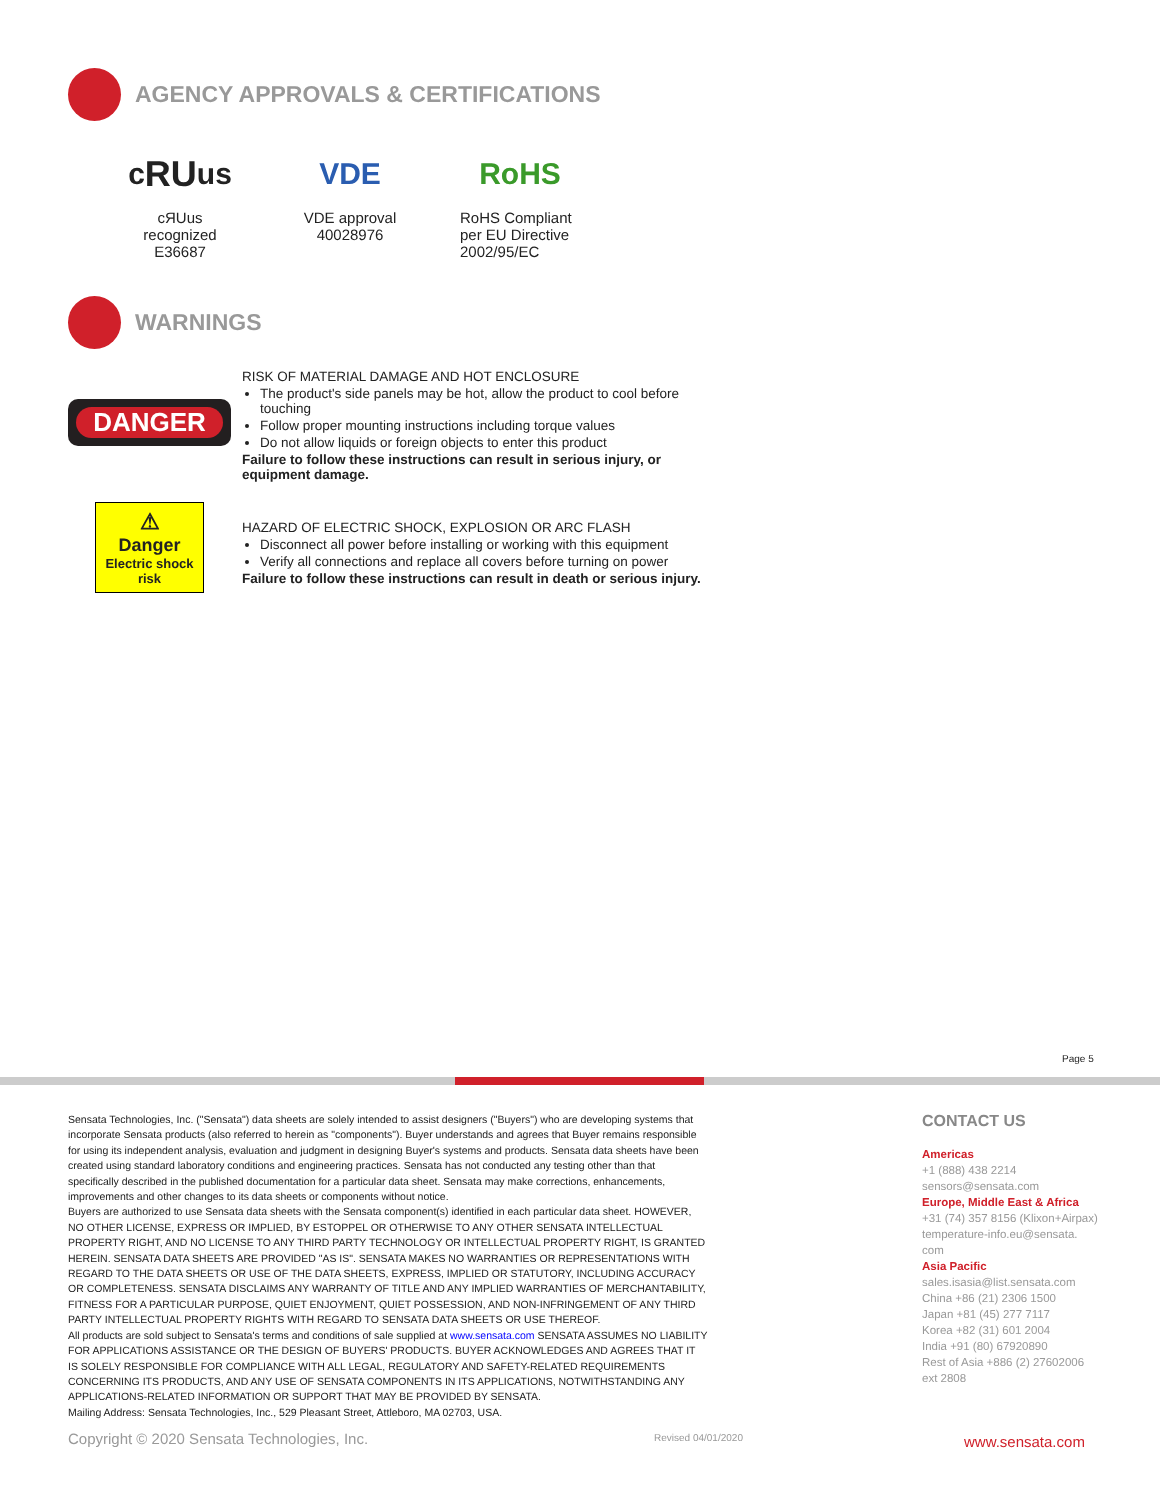AGENCY APPROVALS & CERTIFICATIONS
c RU us
cЯUus recognized
E36687
VDE
VDE approval
40028976
RoHS
RoHS Compliant
per EU Directive
2002/95/EC
WARNINGS
DANGER
RISK OF MATERIAL DAMAGE AND HOT ENCLOSURE
The product's side panels may be hot, allow the product to cool before touching
Follow proper mounting instructions including torque values
Do not allow liquids or foreign objects to enter this product
Failure to follow these instructions can result in serious injury, or equipment damage.
⚠
Danger
Electric shock
risk
HAZARD OF ELECTRIC SHOCK, EXPLOSION OR ARC FLASH
Disconnect all power before installing or working with this equipment
Verify all connections and replace all covers before turning on power
Failure to follow these instructions can result in death or serious injury.
Page 5
Sensata Technologies, Inc. ("Sensata") data sheets are solely intended to assist designers ("Buyers") who are developing systems that incorporate Sensata products (also referred to herein as "components"). Buyer understands and agrees that Buyer remains responsible for using its independent analysis, evaluation and judgment in designing Buyer's systems and products. Sensata data sheets have been created using standard laboratory conditions and engineering practices. Sensata has not conducted any testing other than that specifically described in the published documentation for a particular data sheet. Sensata may make corrections, enhancements, improvements and other changes to its data sheets or components without notice.
Buyers are authorized to use Sensata data sheets with the Sensata component(s) identified in each particular data sheet. HOWEVER, NO OTHER LICENSE, EXPRESS OR IMPLIED, BY ESTOPPEL OR OTHERWISE TO ANY OTHER SENSATA INTELLECTUAL PROPERTY RIGHT, AND NO LICENSE TO ANY THIRD PARTY TECHNOLOGY OR INTELLECTUAL PROPERTY RIGHT, IS GRANTED HEREIN. SENSATA DATA SHEETS ARE PROVIDED "AS IS". SENSATA MAKES NO WARRANTIES OR REPRESENTATIONS WITH REGARD TO THE DATA SHEETS OR USE OF THE DATA SHEETS, EXPRESS, IMPLIED OR STATUTORY, INCLUDING ACCURACY OR COMPLETENESS. SENSATA DISCLAIMS ANY WARRANTY OF TITLE AND ANY IMPLIED WARRANTIES OF MERCHANTABILITY, FITNESS FOR A PARTICULAR PURPOSE, QUIET ENJOYMENT, QUIET POSSESSION, AND NON-INFRINGEMENT OF ANY THIRD PARTY INTELLECTUAL PROPERTY RIGHTS WITH REGARD TO SENSATA DATA SHEETS OR USE THEREOF.
All products are sold subject to Sensata's terms and conditions of sale supplied at www.sensata.com SENSATA ASSUMES NO LIABILITY FOR APPLICATIONS ASSISTANCE OR THE DESIGN OF BUYERS' PRODUCTS. BUYER ACKNOWLEDGES AND AGREES THAT IT IS SOLELY RESPONSIBLE FOR COMPLIANCE WITH ALL LEGAL, REGULATORY AND SAFETY-RELATED REQUIREMENTS CONCERNING ITS PRODUCTS, AND ANY USE OF SENSATA COMPONENTS IN ITS APPLICATIONS, NOTWITHSTANDING ANY APPLICATIONS-RELATED INFORMATION OR SUPPORT THAT MAY BE PROVIDED BY SENSATA.
Mailing Address: Sensata Technologies, Inc., 529 Pleasant Street, Attleboro, MA 02703, USA.
CONTACT US
Americas
+1 (888) 438 2214
sensors@sensata.com
Europe, Middle East & Africa
+31 (74) 357 8156 (Klixon+Airpax)
temperature-info.eu@sensata.
com
Asia Pacific
sales.isasia@list.sensata.com
China +86 (21) 2306 1500
Japan +81 (45) 277 7117
Korea +82 (31) 601 2004
India +91 (80) 67920890
Rest of Asia +886 (2) 27602006
ext 2808
Copyright © 2020 Sensata Technologies, Inc.
Revised 04/01/2020 www.sensata.com